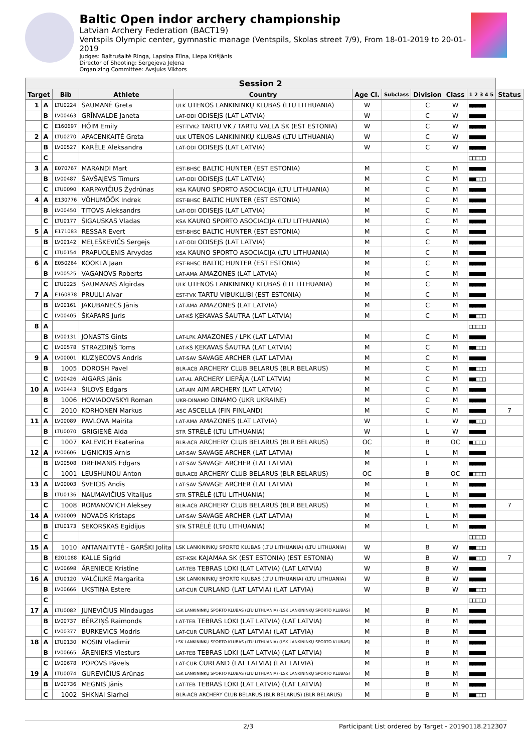Baltic Open indor archery championship
Latvian Archery Federation (BACT19)
Ventspils Olympic center, gymnastic manage (Ventspils, Skolas street 7/9), From 18-01-2019 to 20-01-2019
Judges: Baltrušaitė Ringa, Lapsiņa Elīna, Liepa Krišjānis
Director of Shooting: Sergejeva Jeļena
Organizing Committee: Avsjuks Viktors
| Session 2 | | | | | | | | | | |
| --- | --- | --- | --- | --- | --- | --- | --- | --- | --- | --- |
| Target | | Bib | Athlete | Country | Age Cl. | Subclass | Division | Class | 1 2 3 4 5 | Status |
| 1 | A | LTU0224 | ŠAUMANĖ Greta | ULK UTENOS LANKININKŲ KLUBAS (LTU LITHUANIA) | W | | C | W | ■■■■■ | |
| | B | LV00463 | GRĪNVALDE Janeta | LAT-ODI ODISEJS (LAT LATVIA) | W | | C | W | ■■■■■ | |
| | C | E160697 | HÕIM Emily | EST-TVK2 TARTU VK / TARTU VALLA SK (EST ESTONIA) | W | | C | W | ■■■■■ | |
| 2 | A | LTU0270 | APACENKAITĖ Greta | ULK UTENOS LANKININKŲ KLUBAS (LTU LITHUANIA) | W | | C | W | ■■■■■ | |
| | B | LV00527 | KARĒLE Aleksandra | LAT-ODI ODISEJS (LAT LATVIA) | W | | C | W | ■■■■■ | |
| | C | | | | | | | | □□□□□ | |
| 3 | A | E070767 | MARANDI Mart | EST-BHSC BALTIC HUNTER (EST ESTONIA) | M | | C | M | ■■■■■ | |
| | B | LV00487 | ŠAVŠAJEVS Timurs | LAT-ODI ODISEJS (LAT LATVIA) | M | | C | M | ■■□□□ | |
| | C | LTU0090 | KARPAVIČIUS Žydrūnas | KSA KAUNO SPORTO ASOCIACIJA (LTU LITHUANIA) | M | | C | M | ■■■■■ | |
| 4 | A | E130776 | VÕHUMÕÕK Indrek | EST-BHSC BALTIC HUNTER (EST ESTONIA) | M | | C | M | ■■■■■ | |
| | B | LV00450 | TITOVS Aleksandrs | LAT-ODI ODISEJS (LAT LATVIA) | M | | C | M | ■■■■■ | |
| | C | LTU0177 | ŠIGAUSKAS Vladas | KSA KAUNO SPORTO ASOCIACIJA (LTU LITHUANIA) | M | | C | M | ■■■■■ | |
| 5 | A | E171083 | RESSAR Evert | EST-BHSC BALTIC HUNTER (EST ESTONIA) | M | | C | M | ■■■■■ | |
| | B | LV00142 | MEĻEŠKEVIČS Sergejs | LAT-ODI ODISEJS (LAT LATVIA) | M | | C | M | ■■■■■ | |
| | C | LTU0154 | PRAPUOLENIS Arvydas | KSA KAUNO SPORTO ASOCIACIJA (LTU LITHUANIA) | M | | C | M | ■■■■■ | |
| 6 | A | E050264 | KOOKLA Jaan | EST-BHSC BALTIC HUNTER (EST ESTONIA) | M | | C | M | ■■■■■ | |
| | B | LV00525 | VAGANOVS Roberts | LAT-AMA AMAZONES (LAT LATVIA) | M | | C | M | ■■■■■ | |
| | C | LTU0225 | ŠAUMANAS Algirdas | ULK UTENOS LANKININKŲ KLUBAS (LIT LITHUANIA) | M | | C | M | ■■■■■ | |
| 7 | A | E160878 | PRUULI Aivar | EST-TVK TARTU VIBUKLUBI (EST ESTONIA) | M | | C | M | ■■■■■ | |
| | B | LV00161 | JAKUBANECS Jānis | LAT-AMA AMAZONES (LAT LATVIA) | M | | C | M | ■■■■■ | |
| | C | LV00405 | ŠKAPARS Juris | LAT-KŠ ĶEKAVAS ŠAUTRA (LAT LATVIA) | M | | C | M | ■■□□□ | |
| 8 | A | | | | | | | | □□□□□ | |
| | B | LV00131 | JONASTS Gints | LAT-LPK AMAZONES / LPK (LAT LATVIA) | M | | C | M | ■■■■■ | |
| | C | LV00578 | STRAZDIŅŠ Toms | LAT-KŠ ĶEKAVAS ŠAUTRA (LAT LATVIA) | M | | C | M | ■■□□□ | |
| 9 | A | LV00001 | KUZŅECOVS Andris | LAT-SAV SAVAGE ARCHER (LAT LATVIA) | M | | C | M | ■■■■■ | |
| | B | 1005 | DOROSH Pavel | BLR-ACB ARCHERY CLUB BELARUS (BLR BELARUS) | M | | C | M | ■■□□□ | |
| | C | LV00426 | AIGARS Jānis | LAT-AL ARCHERY LIEPĀJA (LAT LATVIA) | M | | C | M | ■■□□□ | |
| 10 | A | LV00443 | ŠILOVS Edgars | LAT-AIM AIM ARCHERY (LAT LATVIA) | M | | C | M | ■■■■■ | |
| | B | 1006 | HOVIADOVSKYI Roman | UKR-DINAMO DINAMO (UKR UKRAINE) | M | | C | M | ■■■■■ | |
| | C | 2010 | KORHONEN Markus | ASC ASCELLA (FIN FINLAND) | M | | C | M | ■■■■■ | 7 |
| 11 | A | LV00089 | PAVLOVA Mairita | LAT-AMA AMAZONES (LAT LATVIA) | W | | L | W | ■■□□□ | |
| | B | LTU0070 | GRIGIENĖ Aida | STR STRĖLĖ (LTU LITHUANIA) | W | | L | W | ■■■■■ | |
| | C | 1007 | KALEVICH Ekaterina | BLR-ACB ARCHERY CLUB BELARUS (BLR BELARUS) | OC | | B | OC | ■□□□□ | |
| 12 | A | LV00606 | LIGNICKIS Arnis | LAT-SAV SAVAGE ARCHER (LAT LATVIA) | M | | L | M | ■■■■■ | |
| | B | LV00508 | DREIMANIS Edgars | LAT-SAV SAVAGE ARCHER (LAT LATVIA) | M | | L | M | ■■■■■ | |
| | C | 1001 | LEUSHUNOU Anton | BLR-ACB ARCHERY CLUB BELARUS (BLR BELARUS) | OC | | B | OC | ■□□□□ | |
| 13 | A | LV00003 | ŠVEICIS Andis | LAT-SAV SAVAGE ARCHER (LAT LATVIA) | M | | L | M | ■■■■■ | |
| | B | LTU0136 | NAUMAVIČIUS Vitalijus | STR STRĖLĖ (LTU LITHUANIA) | M | | L | M | ■■■■■ | |
| | C | 1008 | ROMANOVICH Aleksey | BLR-ACB ARCHERY CLUB BELARUS (BLR BELARUS) | M | | L | M | ■■■■■ | 7 |
| 14 | A | LV00009 | NOVADS Kristaps | LAT-SAV SAVAGE ARCHER (LAT LATVIA) | M | | L | M | ■■■■■ | |
| | B | LTU0173 | SEKORSKAS Egidijus | STR STRĖLĖ (LTU LITHUANIA) | M | | L | M | ■■■■■ | |
| | C | | | | | | | | □□□□□ | |
| 15 | A | 1010 | ANTANAITYTĖ - GARŠKI Jolita | LSK LANKININKŲ SPORTO KLUBAS (LTU LITHUANIA) (LTU LITHUANIA) | W | | B | W | ■■□□□ | |
| | B | E201088 | KALLE Sigrid | EST-KSK KAJAMAA SK (EST ESTONIA) (EST ESTONIA) | W | | B | W | ■■□□□ | 7 |
| | C | LV00698 | ĀRENIECE Kristīne | LAT-TEB TEBRAS LOKI (LAT LATVIA) (LAT LATVIA) | W | | B | W | ■■■■■ | |
| 16 | A | LTU0120 | VALČIUKĖ Margarita | LSK LANKININKŲ SPORTO KLUBAS (LTU LITHUANIA) (LTU LITHUANIA) | W | | B | W | ■■■■■ | |
| | B | LV00666 | UKSTIŅA Estere | LAT-CUR CURLAND (LAT LATVIA) (LAT LATVIA) | W | | B | W | ■■□□□ | |
| | C | | | | | | | | □□□□□ | |
| 17 | A | LTU0082 | JUNEVIČIUS Mindaugas | LSK LANKININKŲ SPORTO KLUBAS (LTU LITHUANIA) (LSK LANKININKŲ SPORTO KLUBAS) | M | | B | M | ■■■■■ | |
| | B | LV00737 | BĒRZIŅŠ Raimonds | LAT-TEB TEBRAS LOKI (LAT LATVIA) (LAT LATVIA) | M | | B | M | ■■■■■ | |
| | C | LV00377 | BURKEVICS Modris | LAT-CUR CURLAND (LAT LATVIA) (LAT LATVIA) | M | | B | M | ■■■■■ | |
| 18 | A | LTU0130 | MOSIN Vladimir | LSK LANKININKŲ SPORTO KLUBAS (LTU LITHUANIA) (LSK LANKININKŲ SPORTO KLUBAS) | M | | B | M | ■■■■■ | |
| | B | LV00665 | ĀRENIEKS Viesturs | LAT-TEB TEBRAS LOKI (LAT LATVIA) (LAT LATVIA) | M | | B | M | ■■■■■ | |
| | C | LV00678 | POPOVS Pāvels | LAT-CUR CURLAND (LAT LATVIA) (LAT LATVIA) | M | | B | M | ■■■■■ | |
| 19 | A | LTU0074 | GUREVIČIUS Arūnas | LSK LANKININKŲ SPORTO KLUBAS (LTU LITHUANIA) (LSK LANKININKŲ SPORTO KLUBAS) | M | | B | M | ■■■■■ | |
| | B | LV00736 | MEGNIS Jānis | LAT-TEB TEBRAS LOKI (LAT LATVIA) (LAT LATVIA) | M | | B | M | ■■■■■ | |
| | C | 1002 | SHKNAI Siarhei | BLR-ACB ARCHERY CLUB BELARUS (BLR BELARUS) (BLR BELARUS) | M | | B | M | ■■□□□ | |
2/3 Participant List ordered by Target - 20190118.212307